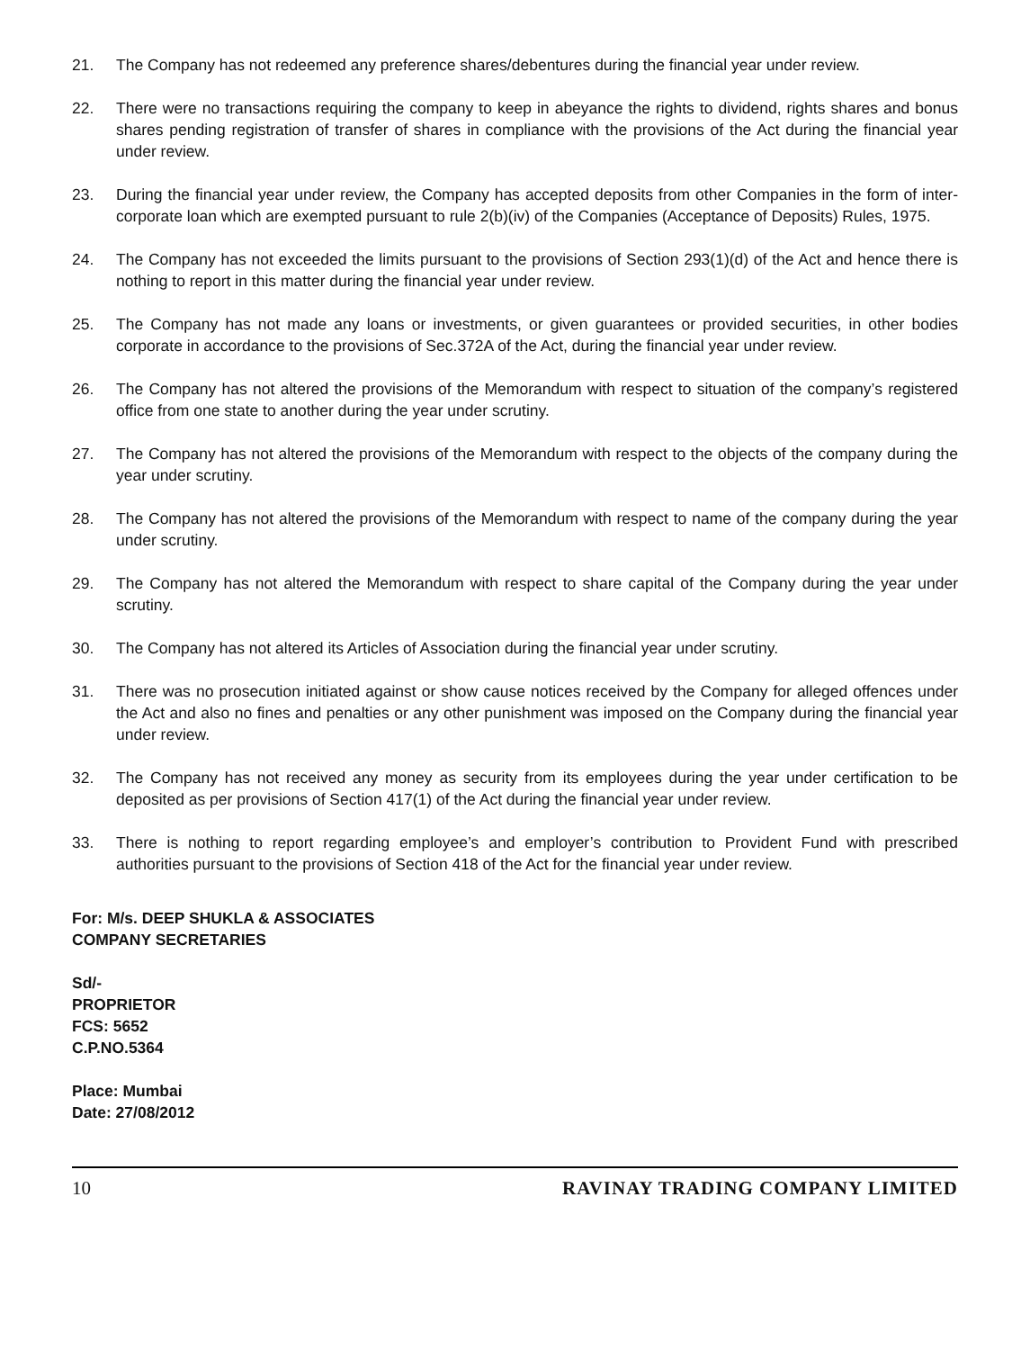21. The Company has not redeemed any preference shares/debentures during the financial year under review.
22. There were no transactions requiring the company to keep in abeyance the rights to dividend, rights shares and bonus shares pending registration of transfer of shares in compliance with the provisions of the Act during the financial year under review.
23. During the financial year under review, the Company has accepted deposits from other Companies in the form of inter-corporate loan which are exempted pursuant to rule 2(b)(iv) of the Companies (Acceptance of Deposits) Rules, 1975.
24. The Company has not exceeded the limits pursuant to the provisions of Section 293(1)(d) of the Act and hence there is nothing to report in this matter during the financial year under review.
25. The Company has not made any loans or investments, or given guarantees or provided securities, in other bodies corporate in accordance to the provisions of Sec.372A of the Act, during the financial year under review.
26. The Company has not altered the provisions of the Memorandum with respect to situation of the company’s registered office from one state to another during the year under scrutiny.
27. The Company has not altered the provisions of the Memorandum with respect to the objects of the company during the year under scrutiny.
28. The Company has not altered the provisions of the Memorandum with respect to name of the company during the year under scrutiny.
29. The Company has not altered the Memorandum with respect to share capital of the Company during the year under scrutiny.
30. The Company has not altered its Articles of Association during the financial year under scrutiny.
31. There was no prosecution initiated against or show cause notices received by the Company for alleged offences under the Act and also no fines and penalties or any other punishment was imposed on the Company during the financial year under review.
32. The Company has not received any money as security from its employees during the year under certification to be deposited as per provisions of Section 417(1) of the Act during the financial year under review.
33. There is nothing to report regarding employee’s and employer’s contribution to Provident Fund with prescribed authorities pursuant to the provisions of Section 418 of the Act for the financial year under review.
For: M/s. DEEP SHUKLA & ASSOCIATES
COMPANY SECRETARIES
Sd/-
PROPRIETOR
FCS: 5652
C.P.NO.5364
Place: Mumbai
Date: 27/08/2012
10 RAVINAY TRADING COMPANY LIMITED